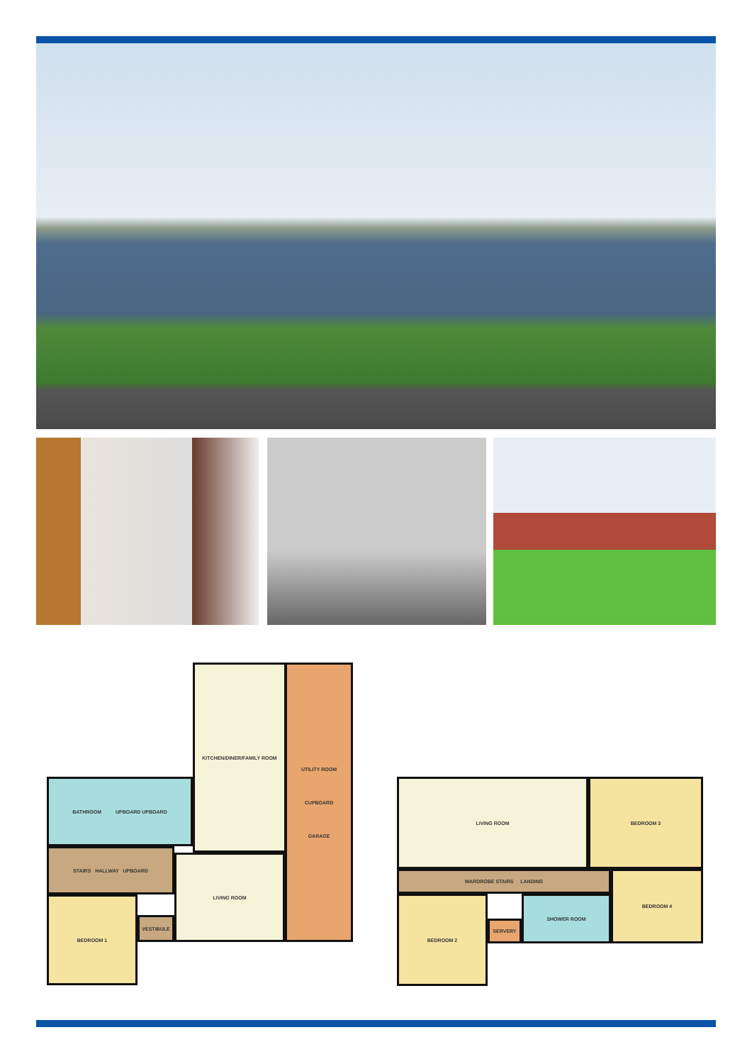KITCHEN/DINER/FAMILY ROOM
UTILITY ROOM
CUPBOARD
GARAGE
BATHROOM UPBOARD UPBOARD
STAIRS HALLWAY UPBOARD
LIVING ROOM
BEDROOM 1
VESTIBULE
LIVING ROOM BEDROOM 3
WARDROBE STAIRS LANDING BEDROOM 4
BEDROOM 2
SERVERY
SHOWER ROOM